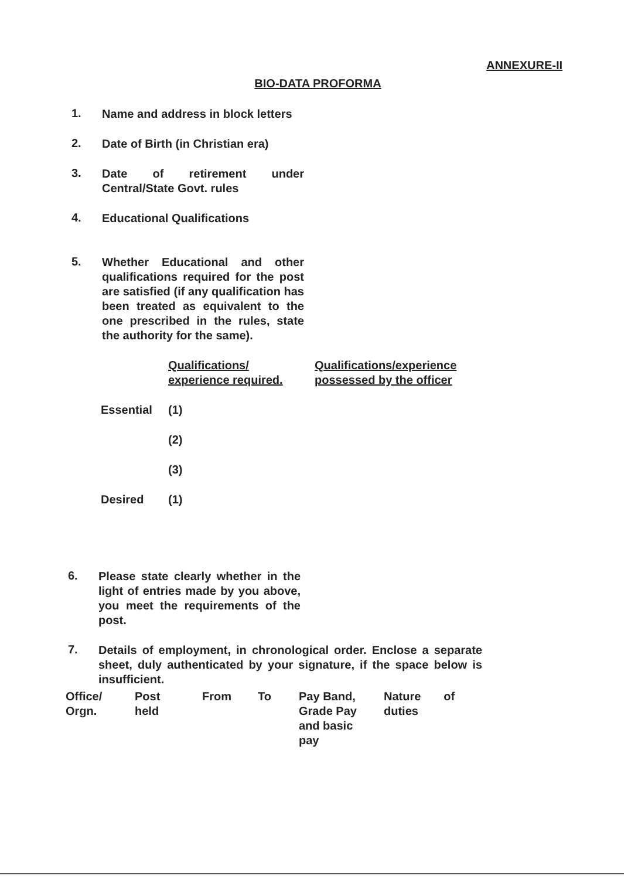ANNEXURE-II
BIO-DATA PROFORMA
1.
Name and address in block letters
2.
Date of Birth (in Christian era)
3.
Date of retirement under Central/State Govt. rules
4.
Educational Qualifications
5.
Whether Educational and other qualifications required for the post are satisfied (if any qualification has been treated as equivalent to the one prescribed in the rules, state the authority for the same).
| | Qualifications/ experience required. | Qualifications/experience possessed by the officer |
| Essential | (1) | |
| | (2) | |
| | (3) | |
| Desired | (1) | |
6.
Please state clearly whether in the light of entries made by you above, you meet the requirements of the post.
7.
Details of employment, in chronological order. Enclose a separate sheet, duly authenticated by your signature, if the space below is insufficient.
| Office/ Orgn. | Post held | From | To | Pay Band, Grade Pay and basic pay | Nature of duties |